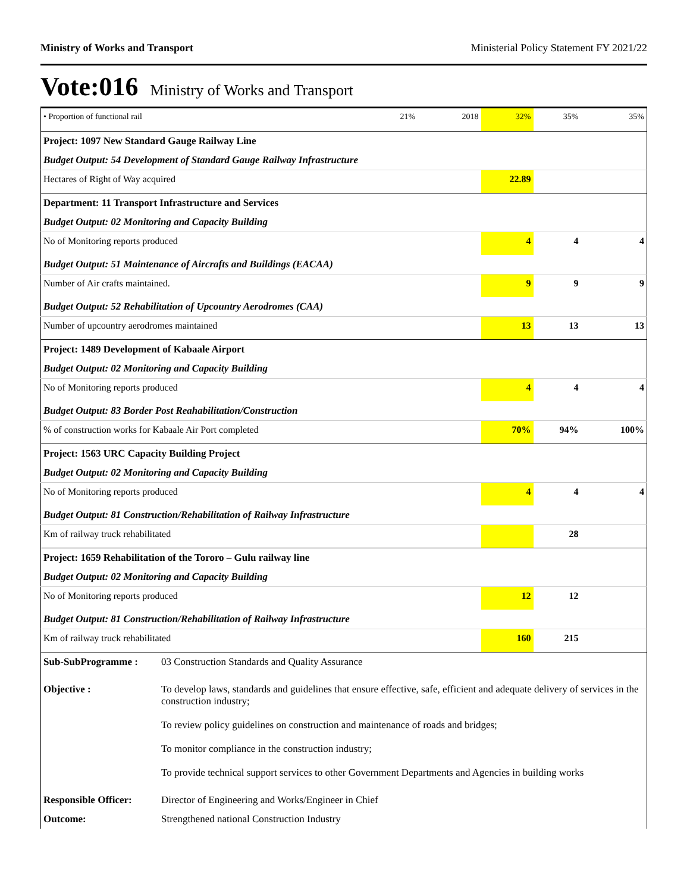Ministry of Works and Transport Ministerial Policy Statement FY 2021/22
Vote:016 Ministry of Works and Transport
| • Proportion of functional rail | 21% | 2018 | 32% | 35% | 35% |
| Project: 1097 New Standard Gauge Railway Line | | | | | |
| Budget Output: 54 Development of Standard Gauge Railway Infrastructure | | | | | |
| Hectares of Right of Way acquired | | | 22.89 | | |
| Department: 11 Transport Infrastructure and Services | | | | | |
| Budget Output: 02 Monitoring and Capacity Building | | | | | |
| No of Monitoring reports produced | | | 4 | 4 | 4 |
| Budget Output: 51 Maintenance of Aircrafts and Buildings (EACAA) | | | | | |
| Number of Air crafts maintained. | | | 9 | 9 | 9 |
| Budget Output: 52 Rehabilitation of Upcountry Aerodromes (CAA) | | | | | |
| Number of upcountry aerodromes maintained | | | 13 | 13 | 13 |
| Project: 1489 Development of Kabaale Airport | | | | | |
| Budget Output: 02 Monitoring and Capacity Building | | | | | |
| No of Monitoring reports produced | | | 4 | 4 | 4 |
| Budget Output: 83 Border Post Reahabilitation/Construction | | | | | |
| % of construction works for Kabaale Air Port completed | | | 70% | 94% | 100% |
| Project: 1563 URC Capacity Building Project | | | | | |
| Budget Output: 02 Monitoring and Capacity Building | | | | | |
| No of Monitoring reports produced | | | 4 | 4 | 4 |
| Budget Output: 81 Construction/Rehabilitation of Railway Infrastructure | | | | | |
| Km of railway truck rehabilitated | | | | 28 | |
| Project: 1659 Rehabilitation of the Tororo – Gulu railway line | | | | | |
| Budget Output: 02 Monitoring and Capacity Building | | | | | |
| No of Monitoring reports produced | | | 12 | 12 | |
| Budget Output: 81 Construction/Rehabilitation of Railway Infrastructure | | | | | |
| Km of railway truck rehabilitated | | | 160 | 215 | |
| Sub-SubProgramme : | 03 Construction Standards and Quality Assurance |
| Objective : | To develop laws, standards and guidelines that ensure effective, safe, efficient and adequate delivery of services in the construction industry; To review policy guidelines on construction and maintenance of roads and bridges; To monitor compliance in the construction industry; To provide technical support services to other Government Departments and Agencies in building works |
| Responsible Officer: | Director of Engineering and Works/Engineer in Chief |
| Outcome: | Strengthened national Construction Industry |